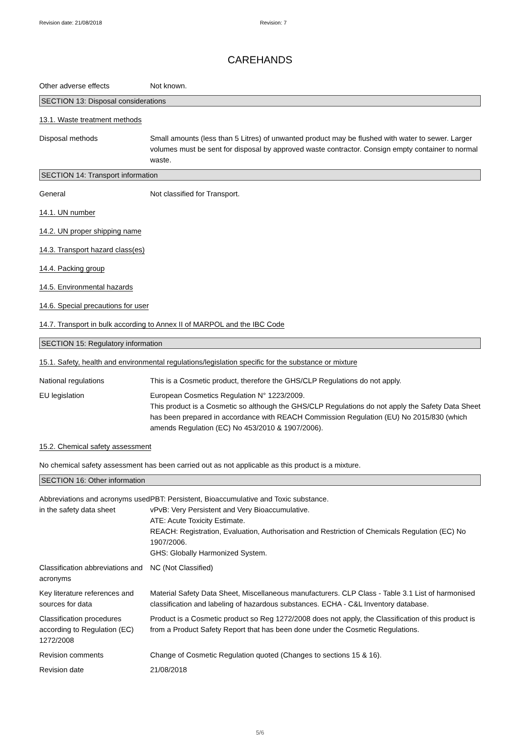Revision date: 21/08/2018 Revision: 7
CAREHANDS
Other adverse effects Not known.
SECTION 13: Disposal considerations
13.1. Waste treatment methods
Disposal methods Small amounts (less than 5 Litres) of unwanted product may be flushed with water to sewer. Larger volumes must be sent for disposal by approved waste contractor. Consign empty container to normal waste.
SECTION 14: Transport information
General Not classified for Transport.
14.1. UN number
14.2. UN proper shipping name
14.3. Transport hazard class(es)
14.4. Packing group
14.5. Environmental hazards
14.6. Special precautions for user
14.7. Transport in bulk according to Annex II of MARPOL and the IBC Code
SECTION 15: Regulatory information
15.1. Safety, health and environmental regulations/legislation specific for the substance or mixture
National regulations This is a Cosmetic product, therefore the GHS/CLP Regulations do not apply.
EU legislation European Cosmetics Regulation N° 1223/2009.
This product is a Cosmetic so although the GHS/CLP Regulations do not apply the Safety Data Sheet has been prepared in accordance with REACH Commission Regulation (EU) No 2015/830 (which amends Regulation (EC) No 453/2010 & 1907/2006).
15.2. Chemical safety assessment
No chemical safety assessment has been carried out as not applicable as this product is a mixture.
SECTION 16: Other information
Abbreviations and acronyms used in the safety data sheet
PBT: Persistent, Bioaccumulative and Toxic substance.
vPvB: Very Persistent and Very Bioaccumulative.
ATE: Acute Toxicity Estimate.
REACH: Registration, Evaluation, Authorisation and Restriction of Chemicals Regulation (EC) No 1907/2006.
GHS: Globally Harmonized System.
Classification abbreviations and acronyms
NC (Not Classified)
Key literature references and sources for data
Material Safety Data Sheet, Miscellaneous manufacturers. CLP Class - Table 3.1 List of harmonised classification and labeling of hazardous substances. ECHA - C&L Inventory database.
Classification procedures according to Regulation (EC) 1272/2008
Product is a Cosmetic product so Reg 1272/2008 does not apply, the Classification of this product is from a Product Safety Report that has been done under the Cosmetic Regulations.
Revision comments Change of Cosmetic Regulation quoted (Changes to sections 15 & 16).
Revision date 21/08/2018
5/6